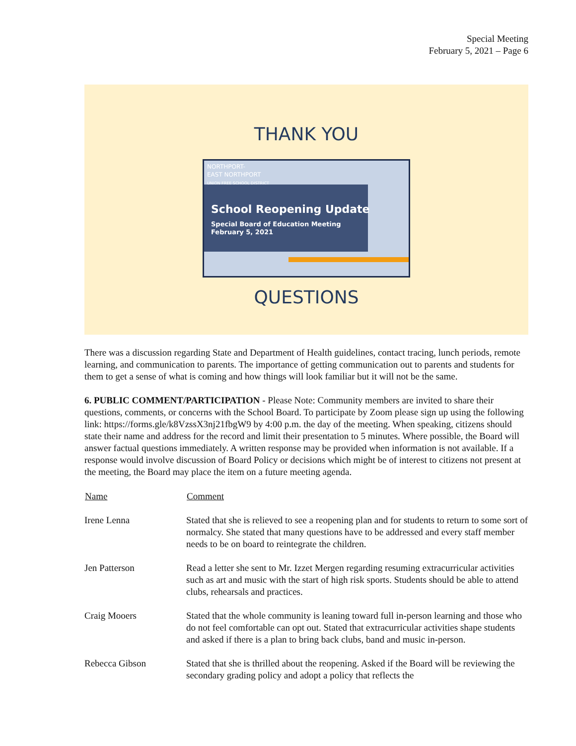Special Meeting
February 5, 2021 – Page 6
THANK YOU
NORTHPORT-
EAST NORTHPORT
UNION FREE SCHOOL DISTRICT
School Reopening Update
Special Board of Education Meeting
February 5, 2021
QUESTIONS
There was a discussion regarding State and Department of Health guidelines, contact tracing, lunch periods, remote learning, and communication to parents. The importance of getting communication out to parents and students for them to get a sense of what is coming and how things will look familiar but it will not be the same.
6. PUBLIC COMMENT/PARTICIPATION - Please Note: Community members are invited to share their questions, comments, or concerns with the School Board. To participate by Zoom please sign up using the following link: https://forms.gle/k8VzssX3nj21fbgW9 by 4:00 p.m. the day of the meeting. When speaking, citizens should state their name and address for the record and limit their presentation to 5 minutes. Where possible, the Board will answer factual questions immediately. A written response may be provided when information is not available. If a response would involve discussion of Board Policy or decisions which might be of interest to citizens not present at the meeting, the Board may place the item on a future meeting agenda.
| Name | Comment |
| --- | --- |
| Irene Lenna | Stated that she is relieved to see a reopening plan and for students to return to some sort of normalcy. She stated that many questions have to be addressed and every staff member needs to be on board to reintegrate the children. |
| Jen Patterson | Read a letter she sent to Mr. Izzet Mergen regarding resuming extracurricular activities such as art and music with the start of high risk sports. Students should be able to attend clubs, rehearsals and practices. |
| Craig Mooers | Stated that the whole community is leaning toward full in-person learning and those who do not feel comfortable can opt out. Stated that extracurricular activities shape students and asked if there is a plan to bring back clubs, band and music in-person. |
| Rebecca Gibson | Stated that she is thrilled about the reopening. Asked if the Board will be reviewing the secondary grading policy and adopt a policy that reflects the |